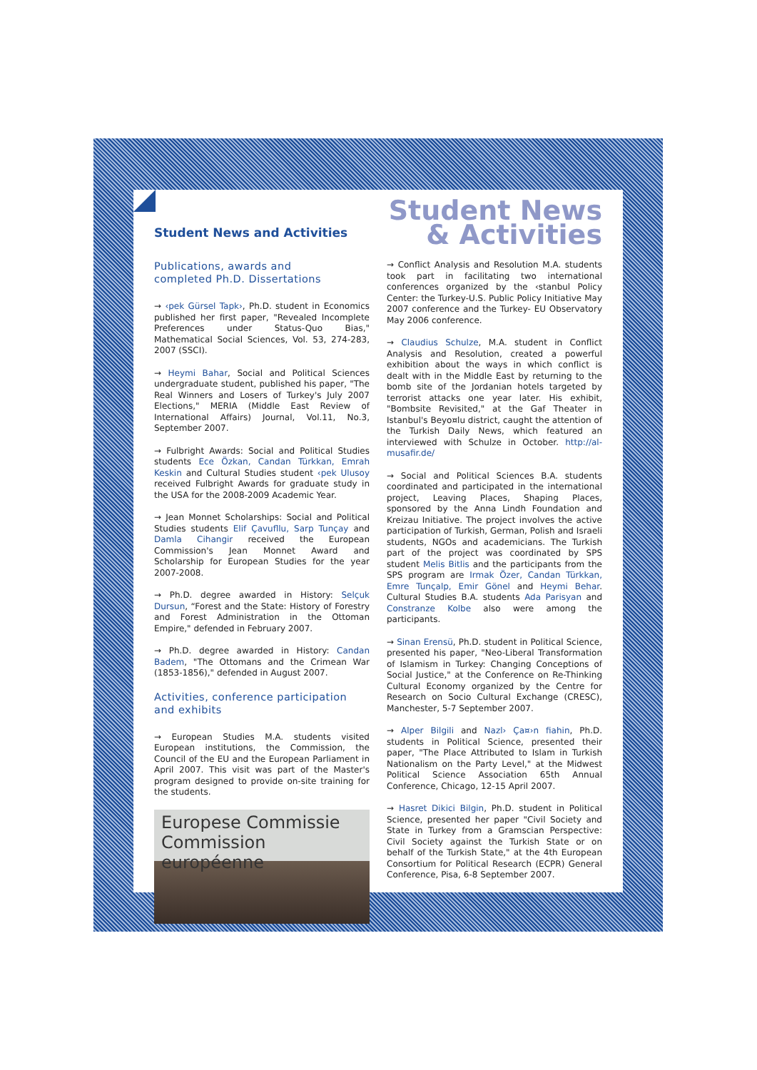Student News and Activities
Student News
& Activities
Publications, awards and
completed Ph.D. Dissertations
→ ‹pek Gürsel Tapk›, Ph.D. student in Economics published her first paper, "Revealed Incomplete Preferences under Status-Quo Bias," Mathematical Social Sciences, Vol. 53, 274-283, 2007 (SSCI).
→ Heymi Bahar, Social and Political Sciences undergraduate student, published his paper, "The Real Winners and Losers of Turkey's July 2007 Elections," MERIA (Middle East Review of International Affairs) Journal, Vol.11, No.3, September 2007.
→ Fulbright Awards: Social and Political Studies students Ece Özkan, Candan Türkkan, Emrah Keskin and Cultural Studies student ‹pek Ulusoy received Fulbright Awards for graduate study in the USA for the 2008-2009 Academic Year.
→ Jean Monnet Scholarships: Social and Political Studies students Elif Çavufllu, Sarp Tunçay and Damla Cihangir received the European Commission's Jean Monnet Award and Scholarship for European Studies for the year 2007-2008.
→ Ph.D. degree awarded in History: Selçuk Dursun, “Forest and the State: History of Forestry and Forest Administration in the Ottoman Empire," defended in February 2007.
→ Ph.D. degree awarded in History: Candan Badem, "The Ottomans and the Crimean War (1853-1856)," defended in August 2007.
Activities, conference participation and exhibits
→ European Studies M.A. students visited European institutions, the Commission, the Council of the EU and the European Parliament in April 2007. This visit was part of the Master's program designed to provide on-site training for the students.
Europese Commissie
Commission européenne
→ Conflict Analysis and Resolution M.A. students took part in facilitating two international conferences organized by the ‹stanbul Policy Center: the Turkey-U.S. Public Policy Initiative May 2007 conference and the Turkey- EU Observatory May 2006 conference.
→ Claudius Schulze, M.A. student in Conflict Analysis and Resolution, created a powerful exhibition about the ways in which conflict is dealt with in the Middle East by returning to the bomb site of the Jordanian hotels targeted by terrorist attacks one year later. His exhibit, "Bombsite Revisited," at the Gaf Theater in Istanbul's Beyo¤lu district, caught the attention of the Turkish Daily News, which featured an interviewed with Schulze in October. http://al-musafir.de/
→ Social and Political Sciences B.A. students coordinated and participated in the international project, Leaving Places, Shaping Places, sponsored by the Anna Lindh Foundation and Kreizau Initiative. The project involves the active participation of Turkish, German, Polish and Israeli students, NGOs and academicians. The Turkish part of the project was coordinated by SPS student Melis Bitlis and the participants from the SPS program are Irmak Özer, Candan Türkkan, Emre Tunçalp, Emir Gönel and Heymi Behar. Cultural Studies B.A. students Ada Parisyan and Constranze Kolbe also were among the participants.
→ Sinan Erensü, Ph.D. student in Political Science, presented his paper, "Neo-Liberal Transformation of Islamism in Turkey: Changing Conceptions of Social Justice," at the Conference on Re-Thinking Cultural Economy organized by the Centre for Research on Socio Cultural Exchange (CRESC), Manchester, 5-7 September 2007.
→ Alper Bilgili and Nazl› Ça¤›n fiahin, Ph.D. students in Political Science, presented their paper, "The Place Attributed to Islam in Turkish Nationalism on the Party Level," at the Midwest Political Science Association 65th Annual Conference, Chicago, 12-15 April 2007.
→ Hasret Dikici Bilgin, Ph.D. student in Political Science, presented her paper "Civil Society and State in Turkey from a Gramscian Perspective: Civil Society against the Turkish State or on behalf of the Turkish State," at the 4th European Consortium for Political Research (ECPR) General Conference, Pisa, 6-8 September 2007.